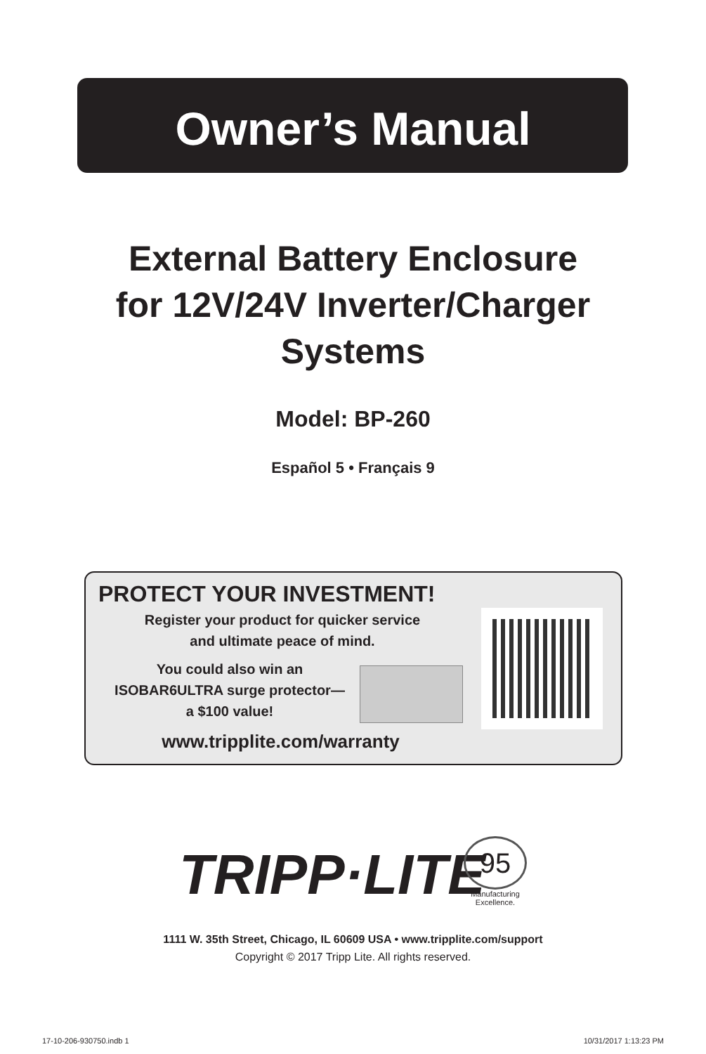Owner’s Manual
External Battery Enclosure
for 12V/24V Inverter/Charger
Systems
Model: BP-260
Español 5 • Français 9
PROTECT YOUR INVESTMENT!
Register your product for quicker service
and ultimate peace of mind.
You could also win an
ISOBAR6ULTRA surge protector—
a $100 value!
www.tripplite.com/warranty
TRIPP·LITE
95
Manufacturing Excellence.
1111 W. 35th Street, Chicago, IL 60609 USA • www.tripplite.com/support
Copyright © 2017 Tripp Lite. All rights reserved.
17-10-206-930750.indb 1 10/31/2017 1:13:23 PM